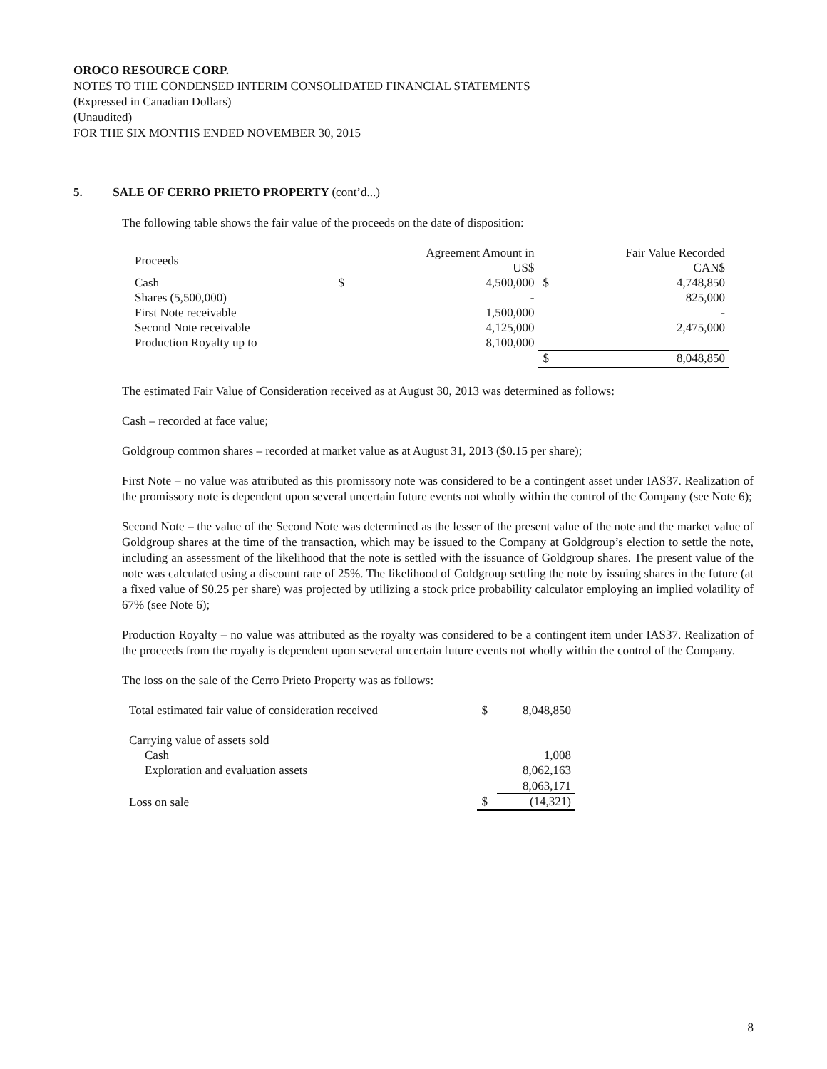OROCO RESOURCE CORP.
NOTES TO THE CONDENSED INTERIM CONSOLIDATED FINANCIAL STATEMENTS
(Expressed in Canadian Dollars)
(Unaudited)
FOR THE SIX MONTHS ENDED NOVEMBER 30, 2015
5. SALE OF CERRO PRIETO PROPERTY (cont’d...)
The following table shows the fair value of the proceeds on the date of disposition:
| Proceeds | | Agreement Amount in US$ | | Fair Value Recorded CAN$ |
| Cash | $ | 4,500,000 | $ | 4,748,850 |
| Shares (5,500,000) | | - | | 825,000 |
| First Note receivable | | 1,500,000 | | - |
| Second Note receivable | | 4,125,000 | | 2,475,000 |
| Production Royalty up to | | 8,100,000 | | |
| | | | $ | 8,048,850 |
The estimated Fair Value of Consideration received as at August 30, 2013 was determined as follows:
Cash – recorded at face value;
Goldgroup common shares – recorded at market value as at August 31, 2013 ($0.15 per share);
First Note – no value was attributed as this promissory note was considered to be a contingent asset under IAS37. Realization of the promissory note is dependent upon several uncertain future events not wholly within the control of the Company (see Note 6);
Second Note – the value of the Second Note was determined as the lesser of the present value of the note and the market value of Goldgroup shares at the time of the transaction, which may be issued to the Company at Goldgroup’s election to settle the note, including an assessment of the likelihood that the note is settled with the issuance of Goldgroup shares. The present value of the note was calculated using a discount rate of 25%. The likelihood of Goldgroup settling the note by issuing shares in the future (at a fixed value of $0.25 per share) was projected by utilizing a stock price probability calculator employing an implied volatility of 67% (see Note 6);
Production Royalty – no value was attributed as the royalty was considered to be a contingent item under IAS37. Realization of the proceeds from the royalty is dependent upon several uncertain future events not wholly within the control of the Company.
The loss on the sale of the Cerro Prieto Property was as follows:
| Total estimated fair value of consideration received | $ | 8,048,850 |
| Carrying value of assets sold | | |
| Cash | | 1,008 |
| Exploration and evaluation assets | | 8,062,163 |
| | | 8,063,171 |
| Loss on sale | $ | (14,321) |
8